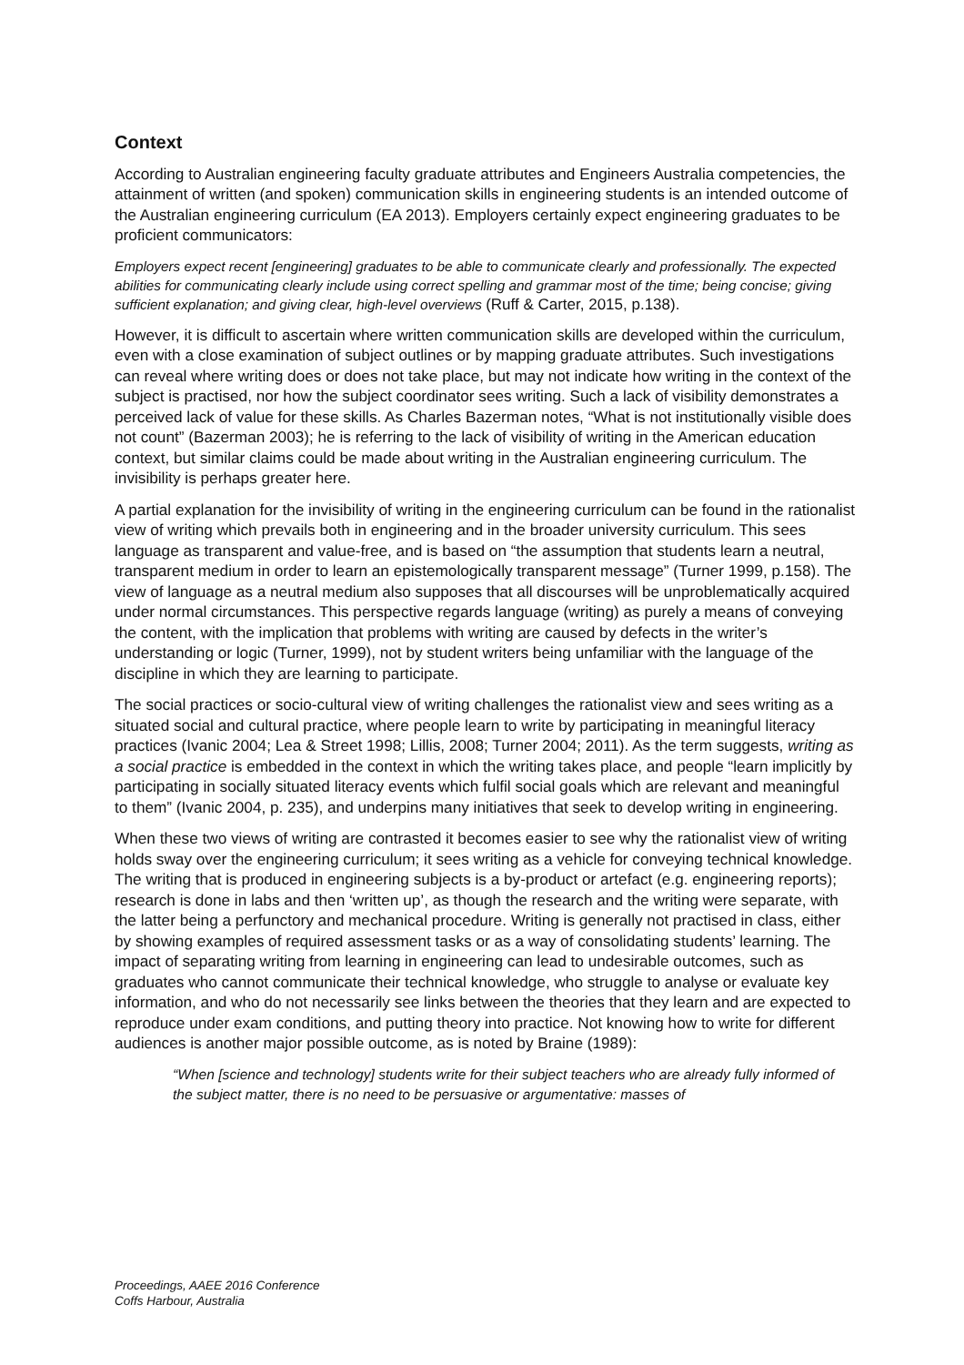Context
According to Australian engineering faculty graduate attributes and Engineers Australia competencies, the attainment of written (and spoken) communication skills in engineering students is an intended outcome of the Australian engineering curriculum (EA 2013). Employers certainly expect engineering graduates to be proficient communicators:
Employers expect recent [engineering] graduates to be able to communicate clearly and professionally. The expected abilities for communicating clearly include using correct spelling and grammar most of the time; being concise; giving sufficient explanation; and giving clear, high-level overviews (Ruff & Carter, 2015, p.138).
However, it is difficult to ascertain where written communication skills are developed within the curriculum, even with a close examination of subject outlines or by mapping graduate attributes. Such investigations can reveal where writing does or does not take place, but may not indicate how writing in the context of the subject is practised, nor how the subject coordinator sees writing. Such a lack of visibility demonstrates a perceived lack of value for these skills. As Charles Bazerman notes, “What is not institutionally visible does not count” (Bazerman 2003); he is referring to the lack of visibility of writing in the American education context, but similar claims could be made about writing in the Australian engineering curriculum. The invisibility is perhaps greater here.
A partial explanation for the invisibility of writing in the engineering curriculum can be found in the rationalist view of writing which prevails both in engineering and in the broader university curriculum. This sees language as transparent and value-free, and is based on “the assumption that students learn a neutral, transparent medium in order to learn an epistemologically transparent message” (Turner 1999, p.158). The view of language as a neutral medium also supposes that all discourses will be unproblematically acquired under normal circumstances. This perspective regards language (writing) as purely a means of conveying the content, with the implication that problems with writing are caused by defects in the writer’s understanding or logic (Turner, 1999), not by student writers being unfamiliar with the language of the discipline in which they are learning to participate.
The social practices or socio-cultural view of writing challenges the rationalist view and sees writing as a situated social and cultural practice, where people learn to write by participating in meaningful literacy practices (Ivanic 2004; Lea & Street 1998; Lillis, 2008; Turner 2004; 2011). As the term suggests, writing as a social practice is embedded in the context in which the writing takes place, and people “learn implicitly by participating in socially situated literacy events which fulfil social goals which are relevant and meaningful to them” (Ivanic 2004, p. 235), and underpins many initiatives that seek to develop writing in engineering.
When these two views of writing are contrasted it becomes easier to see why the rationalist view of writing holds sway over the engineering curriculum; it sees writing as a vehicle for conveying technical knowledge. The writing that is produced in engineering subjects is a by-product or artefact (e.g. engineering reports); research is done in labs and then ‘written up’, as though the research and the writing were separate, with the latter being a perfunctory and mechanical procedure. Writing is generally not practised in class, either by showing examples of required assessment tasks or as a way of consolidating students’ learning. The impact of separating writing from learning in engineering can lead to undesirable outcomes, such as graduates who cannot communicate their technical knowledge, who struggle to analyse or evaluate key information, and who do not necessarily see links between the theories that they learn and are expected to reproduce under exam conditions, and putting theory into practice. Not knowing how to write for different audiences is another major possible outcome, as is noted by Braine (1989):
“When [science and technology] students write for their subject teachers who are already fully informed of the subject matter, there is no need to be persuasive or argumentative: masses of
Proceedings, AAEE 2016 Conference
Coffs Harbour, Australia